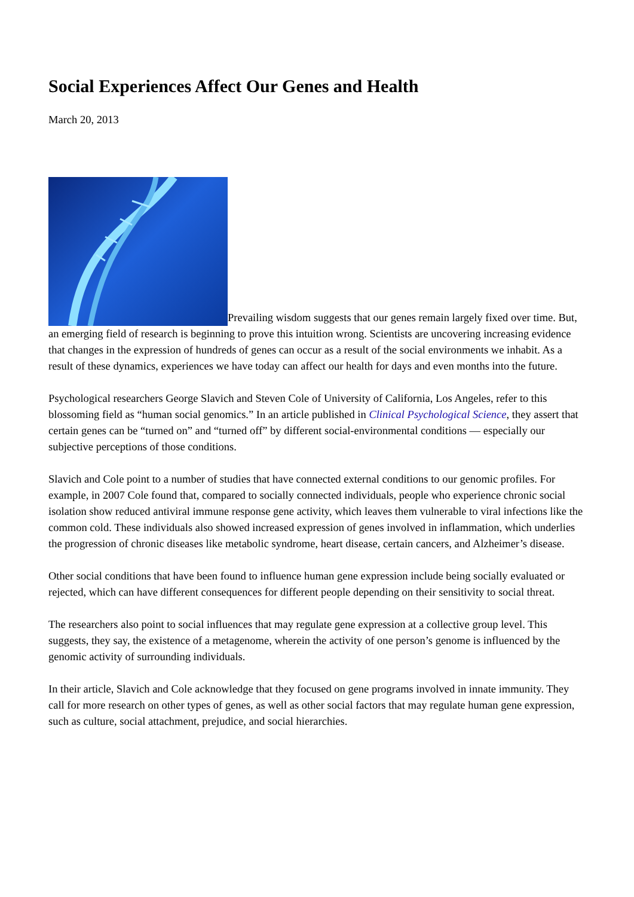Social Experiences Affect Our Genes and Health
March 20, 2013
Prevailing wisdom suggests that our genes remain largely fixed over time. But, an emerging field of research is beginning to prove this intuition wrong. Scientists are uncovering increasing evidence that changes in the expression of hundreds of genes can occur as a result of the social environments we inhabit. As a result of these dynamics, experiences we have today can affect our health for days and even months into the future.
Psychological researchers George Slavich and Steven Cole of University of California, Los Angeles, refer to this blossoming field as “human social genomics.” In an article published in Clinical Psychological Science, they assert that certain genes can be “turned on” and “turned off” by different social-environmental conditions — especially our subjective perceptions of those conditions.
Slavich and Cole point to a number of studies that have connected external conditions to our genomic profiles. For example, in 2007 Cole found that, compared to socially connected individuals, people who experience chronic social isolation show reduced antiviral immune response gene activity, which leaves them vulnerable to viral infections like the common cold. These individuals also showed increased expression of genes involved in inflammation, which underlies the progression of chronic diseases like metabolic syndrome, heart disease, certain cancers, and Alzheimer’s disease.
Other social conditions that have been found to influence human gene expression include being socially evaluated or rejected, which can have different consequences for different people depending on their sensitivity to social threat.
The researchers also point to social influences that may regulate gene expression at a collective group level. This suggests, they say, the existence of a metagenome, wherein the activity of one person’s genome is influenced by the genomic activity of surrounding individuals.
In their article, Slavich and Cole acknowledge that they focused on gene programs involved in innate immunity. They call for more research on other types of genes, as well as other social factors that may regulate human gene expression, such as culture, social attachment, prejudice, and social hierarchies.